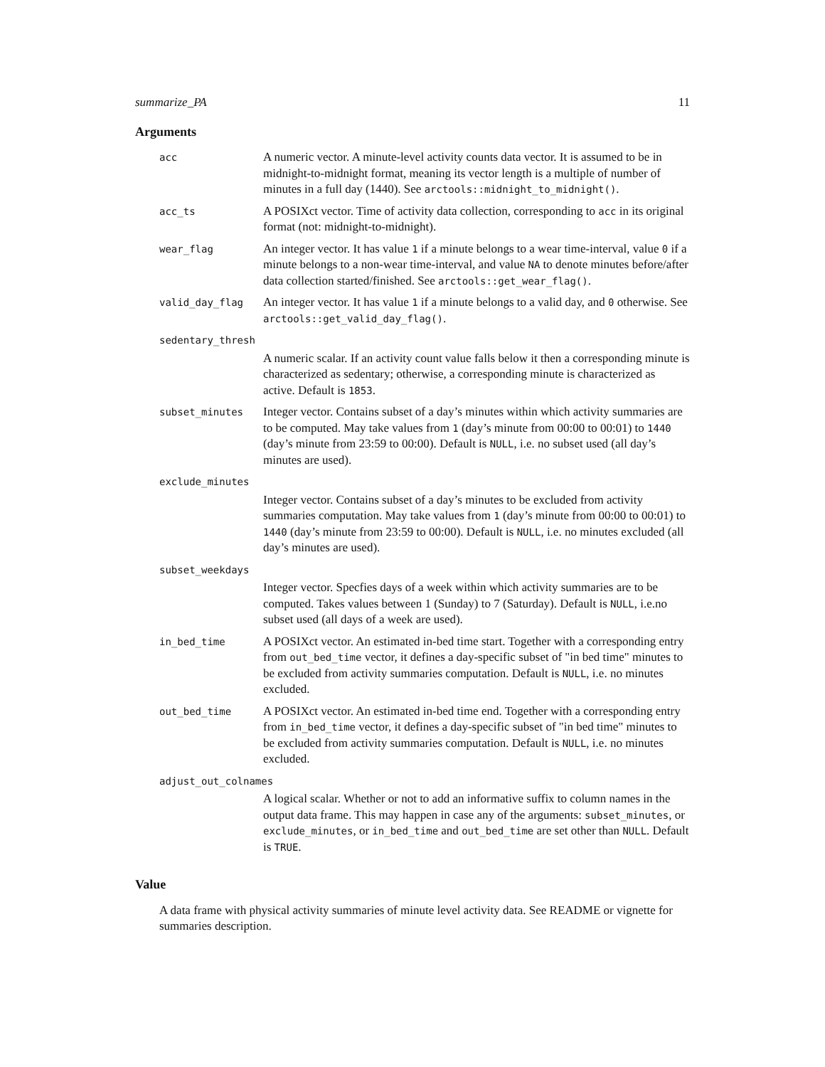summarize_PA 11
Arguments
acc
A numeric vector. A minute-level activity counts data vector. It is assumed to be in midnight-to-midnight format, meaning its vector length is a multiple of number of minutes in a full day (1440). See arctools::midnight_to_midnight().
acc_ts
A POSIXct vector. Time of activity data collection, corresponding to acc in its original format (not: midnight-to-midnight).
wear_flag
An integer vector. It has value 1 if a minute belongs to a wear time-interval, value 0 if a minute belongs to a non-wear time-interval, and value NA to denote minutes before/after data collection started/finished. See arctools::get_wear_flag().
valid_day_flag
An integer vector. It has value 1 if a minute belongs to a valid day, and 0 otherwise. See arctools::get_valid_day_flag().
sedentary_thresh
A numeric scalar. If an activity count value falls below it then a corresponding minute is characterized as sedentary; otherwise, a corresponding minute is characterized as active. Default is 1853.
subset_minutes
Integer vector. Contains subset of a day’s minutes within which activity summaries are to be computed. May take values from 1 (day’s minute from 00:00 to 00:01) to 1440 (day’s minute from 23:59 to 00:00). Default is NULL, i.e. no subset used (all day’s minutes are used).
exclude_minutes
Integer vector. Contains subset of a day’s minutes to be excluded from activity summaries computation. May take values from 1 (day’s minute from 00:00 to 00:01) to 1440 (day’s minute from 23:59 to 00:00). Default is NULL, i.e. no minutes excluded (all day’s minutes are used).
subset_weekdays
Integer vector. Specfies days of a week within which activity summaries are to be computed. Takes values between 1 (Sunday) to 7 (Saturday). Default is NULL, i.e.no subset used (all days of a week are used).
in_bed_time
A POSIXct vector. An estimated in-bed time start. Together with a corresponding entry from out_bed_time vector, it defines a day-specific subset of "in bed time" minutes to be excluded from activity summaries computation. Default is NULL, i.e. no minutes excluded.
out_bed_time
A POSIXct vector. An estimated in-bed time end. Together with a corresponding entry from in_bed_time vector, it defines a day-specific subset of "in bed time" minutes to be excluded from activity summaries computation. Default is NULL, i.e. no minutes excluded.
adjust_out_colnames
A logical scalar. Whether or not to add an informative suffix to column names in the output data frame. This may happen in case any of the arguments: subset_minutes, or exclude_minutes, or in_bed_time and out_bed_time are set other than NULL. Default is TRUE.
Value
A data frame with physical activity summaries of minute level activity data. See README or vignette for summaries description.